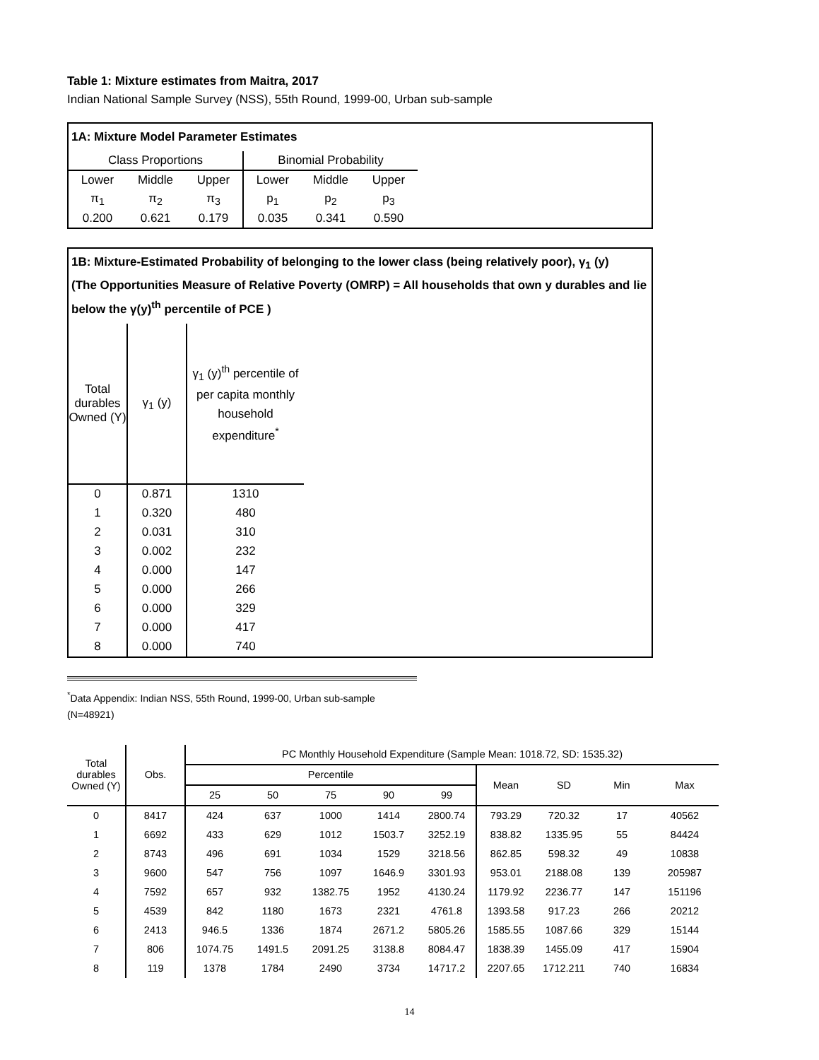Table 1: Mixture estimates from Maitra, 2017
Indian National Sample Survey (NSS), 55th Round, 1999-00, Urban sub-sample
1A: Mixture Model Parameter Estimates
| Class Proportions | | | Binomial Probability | | |
| Lower | Middle | Upper | Lower | Middle | Upper |
| π<sub>1</sub> | π<sub>2</sub> | π<sub>3</sub> | p<sub>1</sub> | p<sub>2</sub> | p<sub>3</sub> |
| 0.200 | 0.621 | 0.179 | 0.035 | 0.341 | 0.590 |
1B: Mixture-Estimated Probability of belonging to the lower class (being relatively poor), γ<sub>1</sub> (y)
(The Opportunities Measure of Relative Poverty (OMRP) = All households that own y durables and lie below the γ(y)<sup>th</sup> percentile of PCE )
| Total durables Owned (Y) | γ<sub>1</sub> (y) | γ<sub>1</sub> (y)<sup>th</sup> percentile of per capita monthly household expenditure<sup>*</sup> |
| 0 | 0.871 | 1310 |
| 1 | 0.320 | 480 |
| 2 | 0.031 | 310 |
| 3 | 0.002 | 232 |
| 4 | 0.000 | 147 |
| 5 | 0.000 | 266 |
| 6 | 0.000 | 329 |
| 7 | 0.000 | 417 |
| 8 | 0.000 | 740 |
<sup>*</sup> Data Appendix: Indian NSS, 55th Round, 1999-00, Urban sub-sample
(N=48921)
| Total durables Owned (Y) | Obs. | PC Monthly Household Expenditure (Sample Mean: 1018.72, SD: 1535.32) | | | | | | | | |
| --- | --- | --- | --- | --- | --- | --- | --- | --- | --- | --- |
| | | Percentile | | | | | Mean | SD | Min | Max |
| | | 25 | 50 | 75 | 90 | 99 | | | | |
| 0 | 8417 | 424 | 637 | 1000 | 1414 | 2800.74 | 793.29 | 720.32 | 17 | 40562 |
| 1 | 6692 | 433 | 629 | 1012 | 1503.7 | 3252.19 | 838.82 | 1335.95 | 55 | 84424 |
| 2 | 8743 | 496 | 691 | 1034 | 1529 | 3218.56 | 862.85 | 598.32 | 49 | 10838 |
| 3 | 9600 | 547 | 756 | 1097 | 1646.9 | 3301.93 | 953.01 | 2188.08 | 139 | 205987 |
| 4 | 7592 | 657 | 932 | 1382.75 | 1952 | 4130.24 | 1179.92 | 2236.77 | 147 | 151196 |
| 5 | 4539 | 842 | 1180 | 1673 | 2321 | 4761.8 | 1393.58 | 917.23 | 266 | 20212 |
| 6 | 2413 | 946.5 | 1336 | 1874 | 2671.2 | 5805.26 | 1585.55 | 1087.66 | 329 | 15144 |
| 7 | 806 | 1074.75 | 1491.5 | 2091.25 | 3138.8 | 8084.47 | 1838.39 | 1455.09 | 417 | 15904 |
| 8 | 119 | 1378 | 1784 | 2490 | 3734 | 14717.2 | 2207.65 | 1712.211 | 740 | 16834 |
14